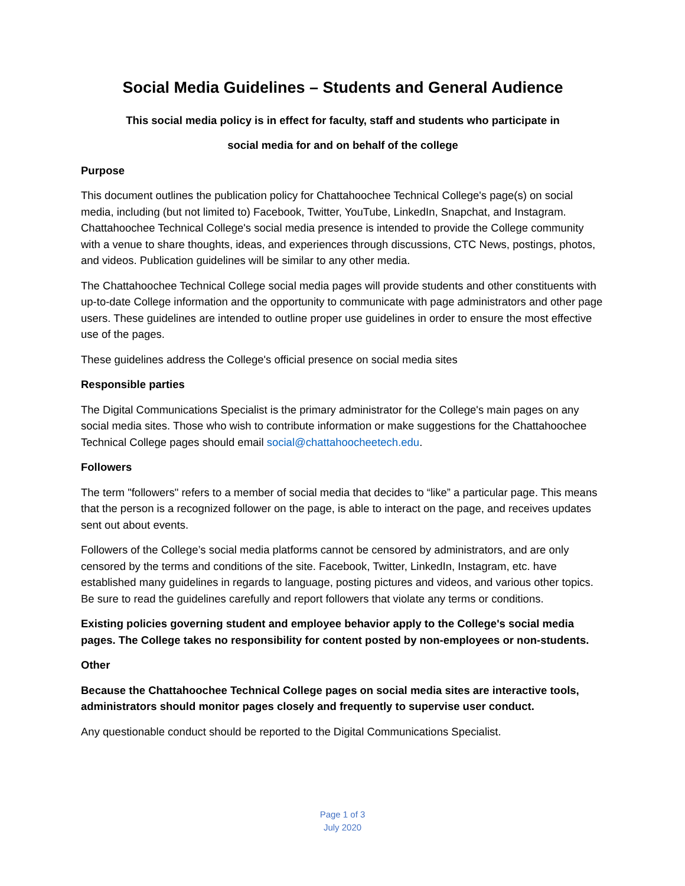Social Media Guidelines – Students and General Audience
This social media policy is in effect for faculty, staff and students who participate in
social media for and on behalf of the college
Purpose
This document outlines the publication policy for Chattahoochee Technical College's page(s) on social media, including (but not limited to) Facebook, Twitter, YouTube, LinkedIn, Snapchat, and Instagram. Chattahoochee Technical College's social media presence is intended to provide the College community with a venue to share thoughts, ideas, and experiences through discussions, CTC News, postings, photos, and videos. Publication guidelines will be similar to any other media.
The Chattahoochee Technical College social media pages will provide students and other constituents with up-to-date College information and the opportunity to communicate with page administrators and other page users. These guidelines are intended to outline proper use guidelines in order to ensure the most effective use of the pages.
These guidelines address the College's official presence on social media sites
Responsible parties
The Digital Communications Specialist is the primary administrator for the College's main pages on any social media sites. Those who wish to contribute information or make suggestions for the Chattahoochee Technical College pages should email social@chattahoocheetech.edu.
Followers
The term "followers" refers to a member of social media that decides to “like” a particular page. This means that the person is a recognized follower on the page, is able to interact on the page, and receives updates sent out about events.
Followers of the College’s social media platforms cannot be censored by administrators, and are only censored by the terms and conditions of the site. Facebook, Twitter, LinkedIn, Instagram, etc. have established many guidelines in regards to language, posting pictures and videos, and various other topics. Be sure to read the guidelines carefully and report followers that violate any terms or conditions.
Existing policies governing student and employee behavior apply to the College's social media pages. The College takes no responsibility for content posted by non-employees or non-students.
Other
Because the Chattahoochee Technical College pages on social media sites are interactive tools, administrators should monitor pages closely and frequently to supervise user conduct.
Any questionable conduct should be reported to the Digital Communications Specialist.
Page 1 of 3
July 2020